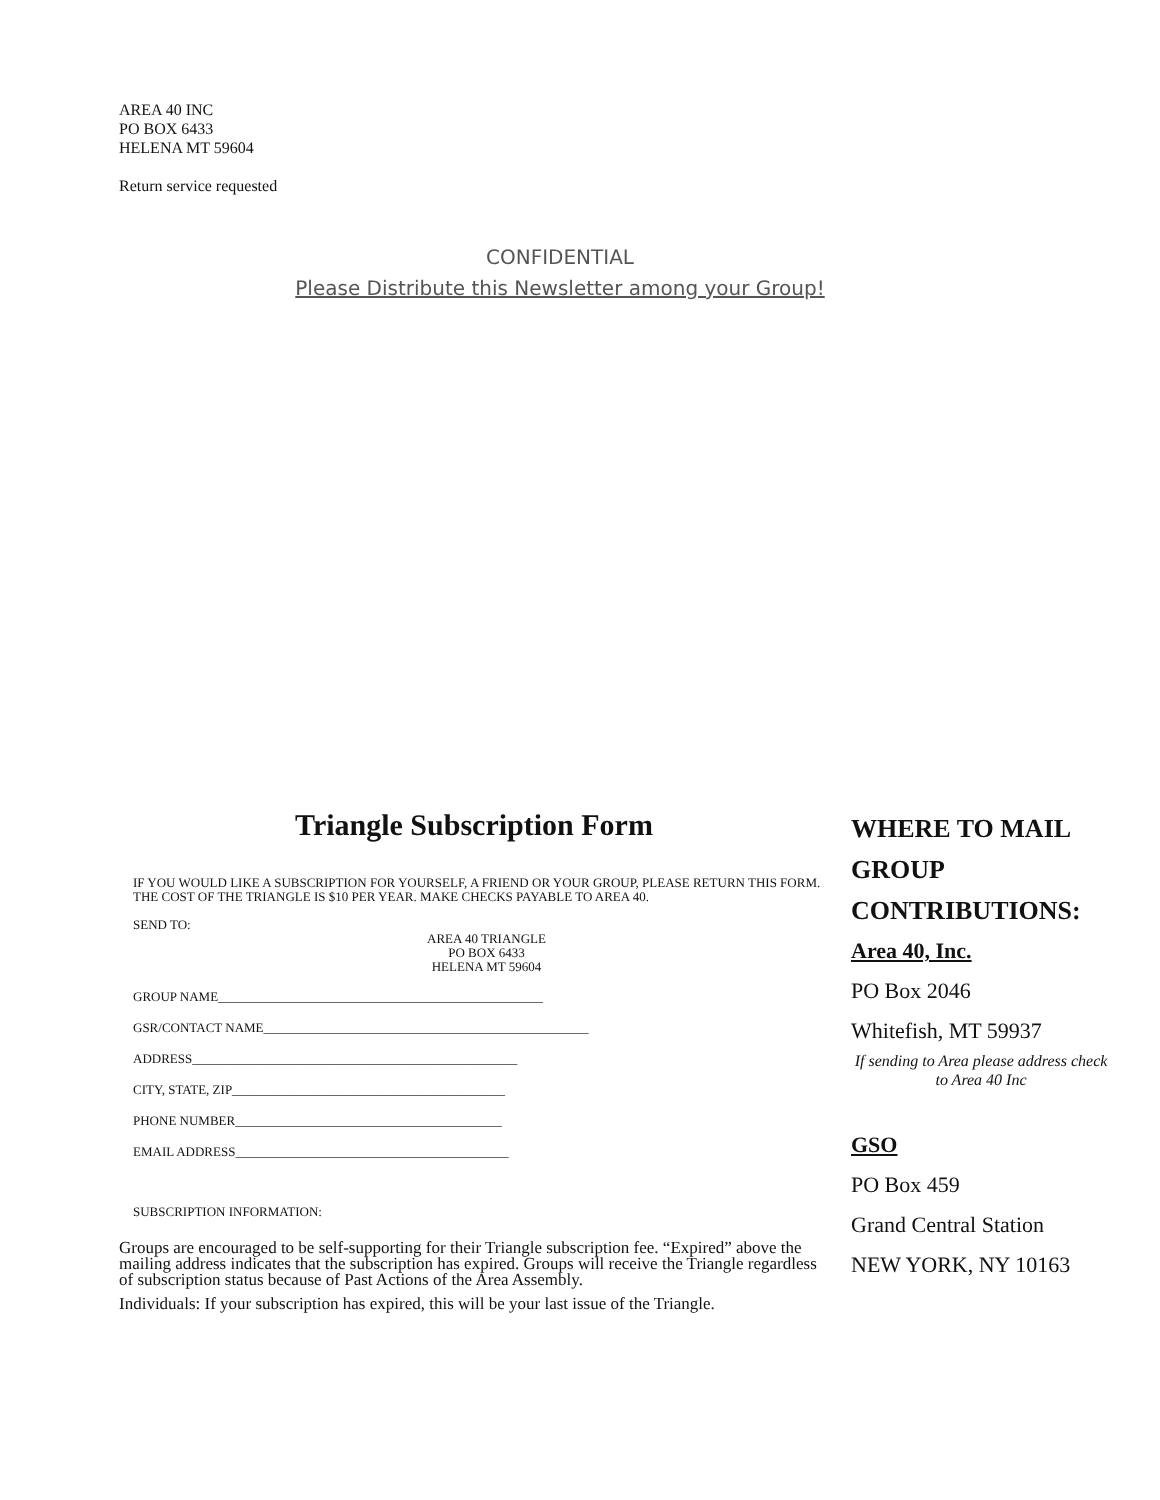AREA 40 INC
PO BOX 6433
HELENA MT 59604
Return service requested
CONFIDENTIAL
Please Distribute this Newsletter among your Group!
Triangle Subscription Form
IF YOU WOULD LIKE A SUBSCRIPTION FOR YOURSELF, A FRIEND OR YOUR GROUP, PLEASE RETURN THIS FORM. THE COST OF THE TRIANGLE IS $10 PER YEAR. MAKE CHECKS PAYABLE TO AREA 40.
SEND TO:
AREA 40 TRIANGLE
PO BOX 6433
HELENA MT 59604
GROUP NAME__________________________________________________
GSR/CONTACT NAME__________________________________________________
ADDRESS__________________________________________________
CITY, STATE, ZIP__________________________________________
PHONE NUMBER_________________________________________
EMAIL ADDRESS__________________________________________
SUBSCRIPTION INFORMATION:
Groups are encouraged to be self-supporting for their Triangle subscription fee. “Expired” above the mailing address indicates that the subscription has expired. Groups will receive the Triangle regardless of subscription status because of Past Actions of the Area Assembly.
Individuals: If your subscription has expired, this will be your last issue of the Triangle.
WHERE TO MAIL GROUP CONTRIBUTIONS:
Area 40, Inc.
PO Box 2046
Whitefish, MT 59937
If sending to Area please address check to Area 40 Inc
GSO
PO Box 459
Grand Central Station
NEW YORK, NY 10163